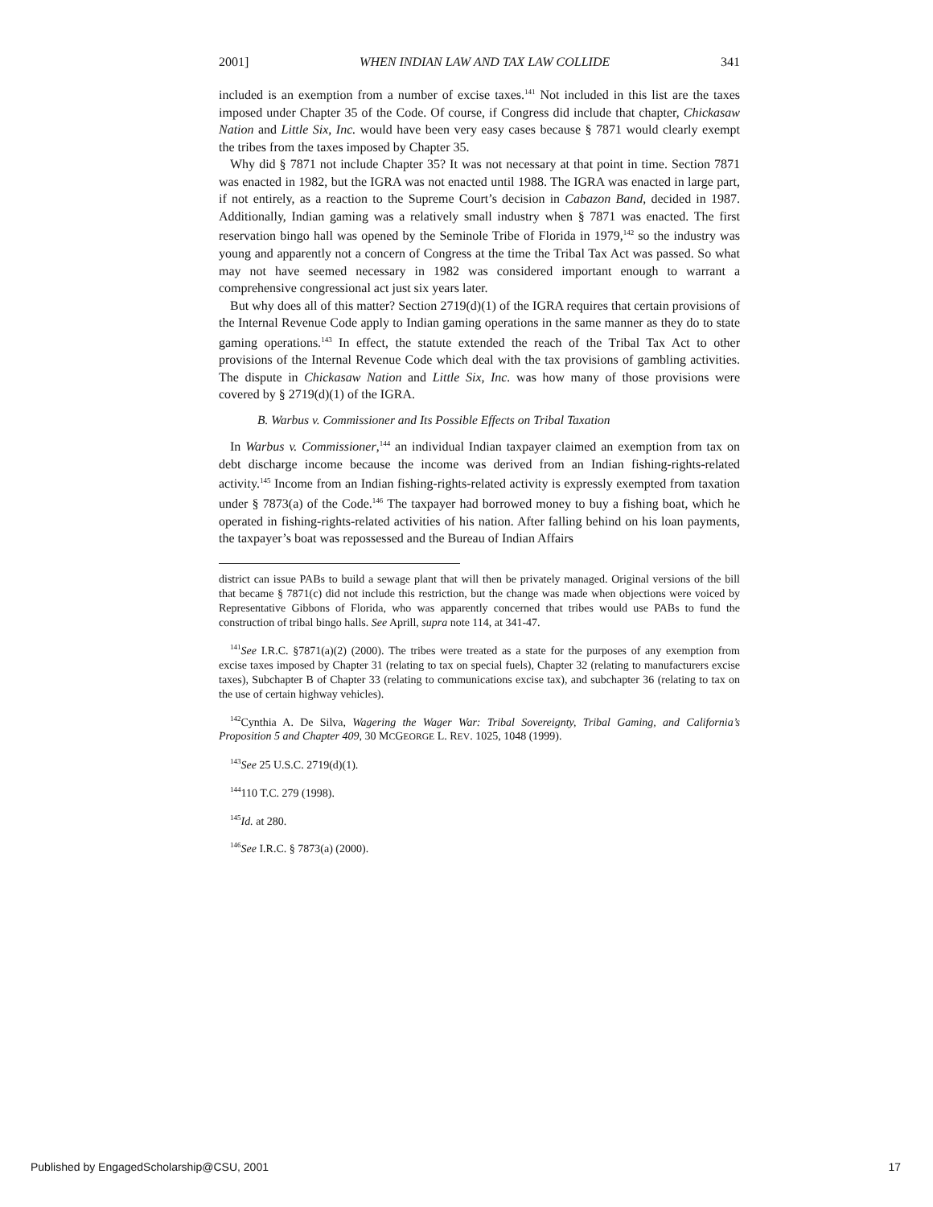2001] WHEN INDIAN LAW AND TAX LAW COLLIDE 341
included is an exemption from a number of excise taxes.<sup>141</sup> Not included in this list are the taxes imposed under Chapter 35 of the Code. Of course, if Congress did include that chapter, Chickasaw Nation and Little Six, Inc. would have been very easy cases because § 7871 would clearly exempt the tribes from the taxes imposed by Chapter 35.
Why did § 7871 not include Chapter 35? It was not necessary at that point in time. Section 7871 was enacted in 1982, but the IGRA was not enacted until 1988. The IGRA was enacted in large part, if not entirely, as a reaction to the Supreme Court’s decision in Cabazon Band, decided in 1987. Additionally, Indian gaming was a relatively small industry when § 7871 was enacted. The first reservation bingo hall was opened by the Seminole Tribe of Florida in 1979,<sup>142</sup> so the industry was young and apparently not a concern of Congress at the time the Tribal Tax Act was passed. So what may not have seemed necessary in 1982 was considered important enough to warrant a comprehensive congressional act just six years later.
But why does all of this matter? Section 2719(d)(1) of the IGRA requires that certain provisions of the Internal Revenue Code apply to Indian gaming operations in the same manner as they do to state gaming operations.<sup>143</sup> In effect, the statute extended the reach of the Tribal Tax Act to other provisions of the Internal Revenue Code which deal with the tax provisions of gambling activities. The dispute in Chickasaw Nation and Little Six, Inc. was how many of those provisions were covered by § 2719(d)(1) of the IGRA.
B. Warbus v. Commissioner and Its Possible Effects on Tribal Taxation
In Warbus v. Commissioner,<sup>144</sup> an individual Indian taxpayer claimed an exemption from tax on debt discharge income because the income was derived from an Indian fishing-rights-related activity.<sup>145</sup> Income from an Indian fishing-rights-related activity is expressly exempted from taxation under § 7873(a) of the Code.<sup>146</sup> The taxpayer had borrowed money to buy a fishing boat, which he operated in fishing-rights-related activities of his nation. After falling behind on his loan payments, the taxpayer’s boat was repossessed and the Bureau of Indian Affairs
district can issue PABs to build a sewage plant that will then be privately managed. Original versions of the bill that became § 7871(c) did not include this restriction, but the change was made when objections were voiced by Representative Gibbons of Florida, who was apparently concerned that tribes would use PABs to fund the construction of tribal bingo halls. See Aprill, supra note 114, at 341-47.
<sup>141</sup> See I.R.C. §7871(a)(2) (2000). The tribes were treated as a state for the purposes of any exemption from excise taxes imposed by Chapter 31 (relating to tax on special fuels), Chapter 32 (relating to manufacturers excise taxes), Subchapter B of Chapter 33 (relating to communications excise tax), and subchapter 36 (relating to tax on the use of certain highway vehicles).
<sup>142</sup> Cynthia A. De Silva, Wagering the Wager War: Tribal Sovereignty, Tribal Gaming, and California’s Proposition 5 and Chapter 409, 30 MCGEORGE L. REV. 1025, 1048 (1999).
<sup>143</sup> See 25 U.S.C. 2719(d)(1).
<sup>144</sup> 110 T.C. 279 (1998).
<sup>145</sup> Id. at 280.
<sup>146</sup> See I.R.C. § 7873(a) (2000).
Published by EngagedScholarship@CSU, 2001 17